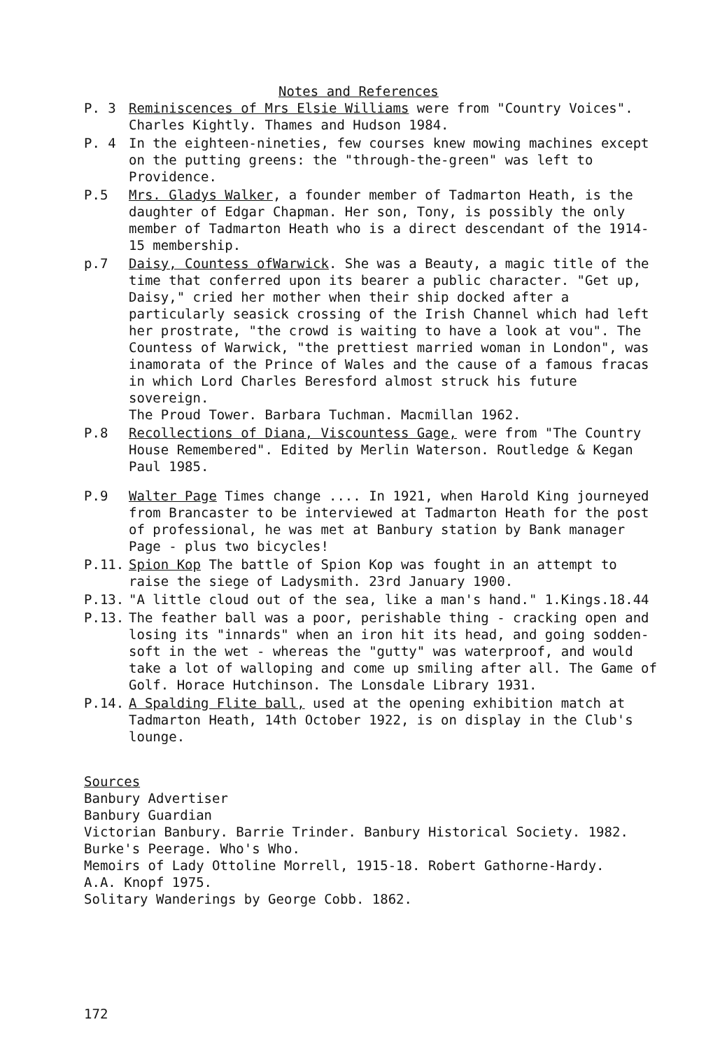Notes and References
P. 3 Reminiscences of Mrs Elsie Williams were from "Country Voices". Charles Kightly. Thames and Hudson 1984.
P. 4 In the eighteen-nineties, few courses knew mowing machines except on the putting greens: the "through-the-green" was left to Providence.
P.5 Mrs. Gladys Walker, a founder member of Tadmarton Heath, is the daughter of Edgar Chapman. Her son, Tony, is possibly the only member of Tadmarton Heath who is a direct descendant of the 1914-15 membership.
p.7 Daisy, Countess ofWarwick. She was a Beauty, a magic title of the time that conferred upon its bearer a public character. "Get up, Daisy," cried her mother when their ship docked after a particularly seasick crossing of the Irish Channel which had left her prostrate, "the crowd is waiting to have a look at vou". The Countess of Warwick, "the prettiest married woman in London", was inamorata of the Prince of Wales and the cause of a famous fracas in which Lord Charles Beresford almost struck his future sovereign.
The Proud Tower. Barbara Tuchman. Macmillan 1962.
P.8 Recollections of Diana, Viscountess Gage, were from "The Country House Remembered". Edited by Merlin Waterson. Routledge & Kegan Paul 1985.
P.9 Walter Page Times change .... In 1921, when Harold King journeyed from Brancaster to be interviewed at Tadmarton Heath for the post of professional, he was met at Banbury station by Bank manager Page - plus two bicycles!
P.11. Spion Kop The battle of Spion Kop was fought in an attempt to raise the siege of Ladysmith. 23rd January 1900.
P.13. "A little cloud out of the sea, like a man's hand." 1.Kings.18.44
P.13. The feather ball was a poor, perishable thing - cracking open and losing its "innards" when an iron hit its head, and going sodden-soft in the wet - whereas the "gutty" was waterproof, and would take a lot of walloping and come up smiling after all. The Game of Golf. Horace Hutchinson. The Lonsdale Library 1931.
P.14. A Spalding Flite ball, used at the opening exhibition match at Tadmarton Heath, 14th October 1922, is on display in the Club's lounge.
Sources
Banbury Advertiser
Banbury Guardian
Victorian Banbury. Barrie Trinder. Banbury Historical Society. 1982.
Burke's Peerage. Who's Who.
Memoirs of Lady Ottoline Morrell, 1915-18. Robert Gathorne-Hardy.
A.A. Knopf 1975.
Solitary Wanderings by George Cobb. 1862.
172